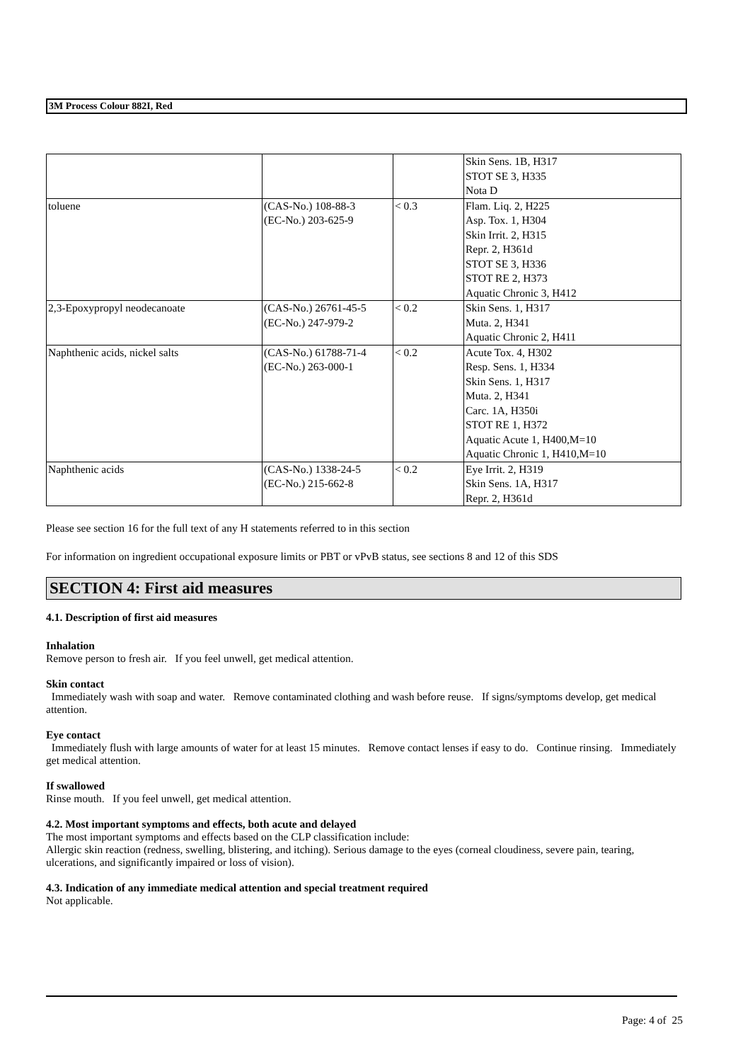3M Process Colour 882I, Red
| | | | Skin Sens. 1B, H317 STOT SE 3, H335 Nota D |
| toluene | (CAS-No.) 108-88-3 (EC-No.) 203-625-9 | < 0.3 | Flam. Liq. 2, H225 Asp. Tox. 1, H304 Skin Irrit. 2, H315 Repr. 2, H361d STOT SE 3, H336 STOT RE 2, H373 Aquatic Chronic 3, H412 |
| 2,3-Epoxypropyl neodecanoate | (CAS-No.) 26761-45-5 (EC-No.) 247-979-2 | < 0.2 | Skin Sens. 1, H317 Muta. 2, H341 Aquatic Chronic 2, H411 |
| Naphthenic acids, nickel salts | (CAS-No.) 61788-71-4 (EC-No.) 263-000-1 | < 0.2 | Acute Tox. 4, H302 Resp. Sens. 1, H334 Skin Sens. 1, H317 Muta. 2, H341 Carc. 1A, H350i STOT RE 1, H372 Aquatic Acute 1, H400,M=10 Aquatic Chronic 1, H410,M=10 |
| Naphthenic acids | (CAS-No.) 1338-24-5 (EC-No.) 215-662-8 | < 0.2 | Eye Irrit. 2, H319 Skin Sens. 1A, H317 Repr. 2, H361d |
Please see section 16 for the full text of any H statements referred to in this section
For information on ingredient occupational exposure limits or PBT or vPvB status, see sections 8 and 12 of this SDS
SECTION 4: First aid measures
4.1. Description of first aid measures
Inhalation
Remove person to fresh air. If you feel unwell, get medical attention.
Skin contact
Immediately wash with soap and water. Remove contaminated clothing and wash before reuse. If signs/symptoms develop, get medical attention.
Eye contact
Immediately flush with large amounts of water for at least 15 minutes. Remove contact lenses if easy to do. Continue rinsing. Immediately get medical attention.
If swallowed
Rinse mouth. If you feel unwell, get medical attention.
4.2. Most important symptoms and effects, both acute and delayed
The most important symptoms and effects based on the CLP classification include:
Allergic skin reaction (redness, swelling, blistering, and itching). Serious damage to the eyes (corneal cloudiness, severe pain, tearing, ulcerations, and significantly impaired or loss of vision).
4.3. Indication of any immediate medical attention and special treatment required
Not applicable.
Page: 4 of 25